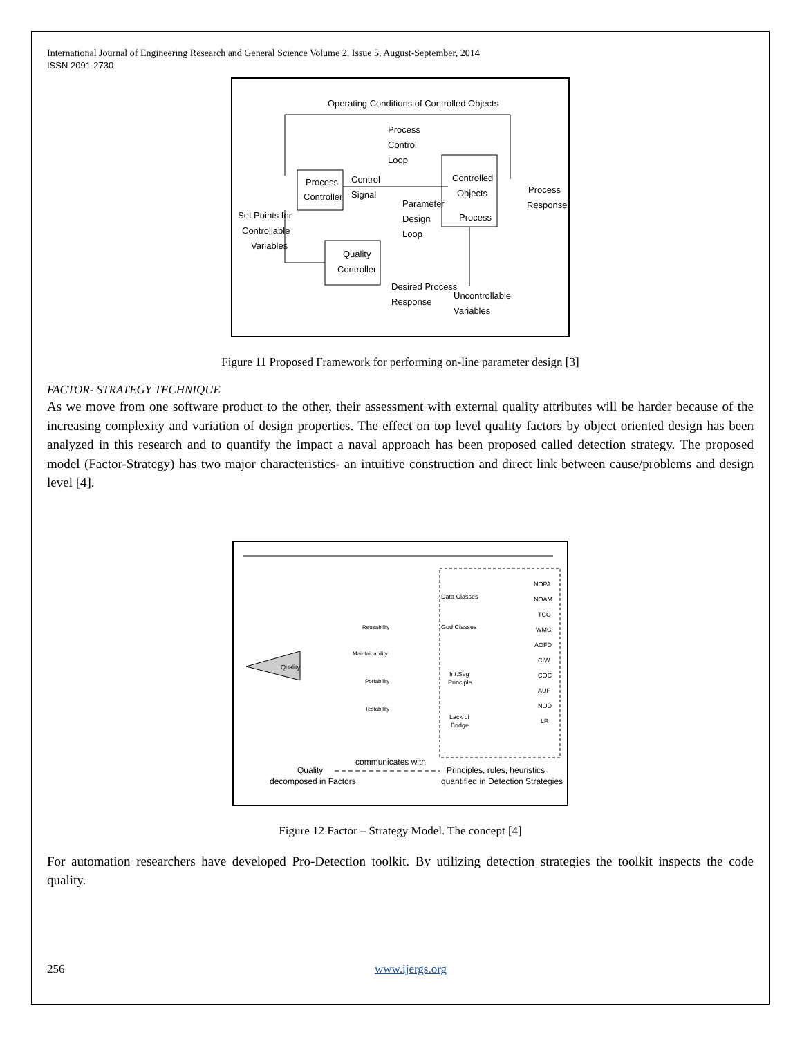International Journal of Engineering Research and General Science Volume 2, Issue 5, August-September, 2014
ISSN 2091-2730
Operating Conditions of Controlled Objects
Process
Control
Loop
Process
Controller
Control
Signal
Controlled
Objects
Process
Process
Response
Parameter
Design
Loop
Set Points for
Controllable
Variables
Quality
Controller
Desired Process
Response
Uncontrollable
Variables
Figure 11 Proposed Framework for performing on-line parameter design [3]
FACTOR- STRATEGY TECHNIQUE
As we move from one software product to the other, their assessment with external quality attributes will be harder because of the increasing complexity and variation of design properties. The effect on top level quality factors by object oriented design has been analyzed in this research and to quantify the impact a naval approach has been proposed called detection strategy. The proposed model (Factor-Strategy) has two major characteristics- an intuitive construction and direct link between cause/problems and design level [4].
Quality
Reusability
Maintainability
Portability
Testability
Data Classes
God Classes
Int.Seg
Principle
Lack of
Bridge
NOPA
NOAM
TCC
WMC
AOFD
CIW
COC
AUF
NOD
LR
communicates with
Quality
Principles, rules, heuristics
decomposed in Factors
quantified in Detection Strategies
Figure 12 Factor – Strategy Model. The concept [4]
For automation researchers have developed Pro-Detection toolkit. By utilizing detection strategies the toolkit inspects the code quality.
256 www.ijergs.org